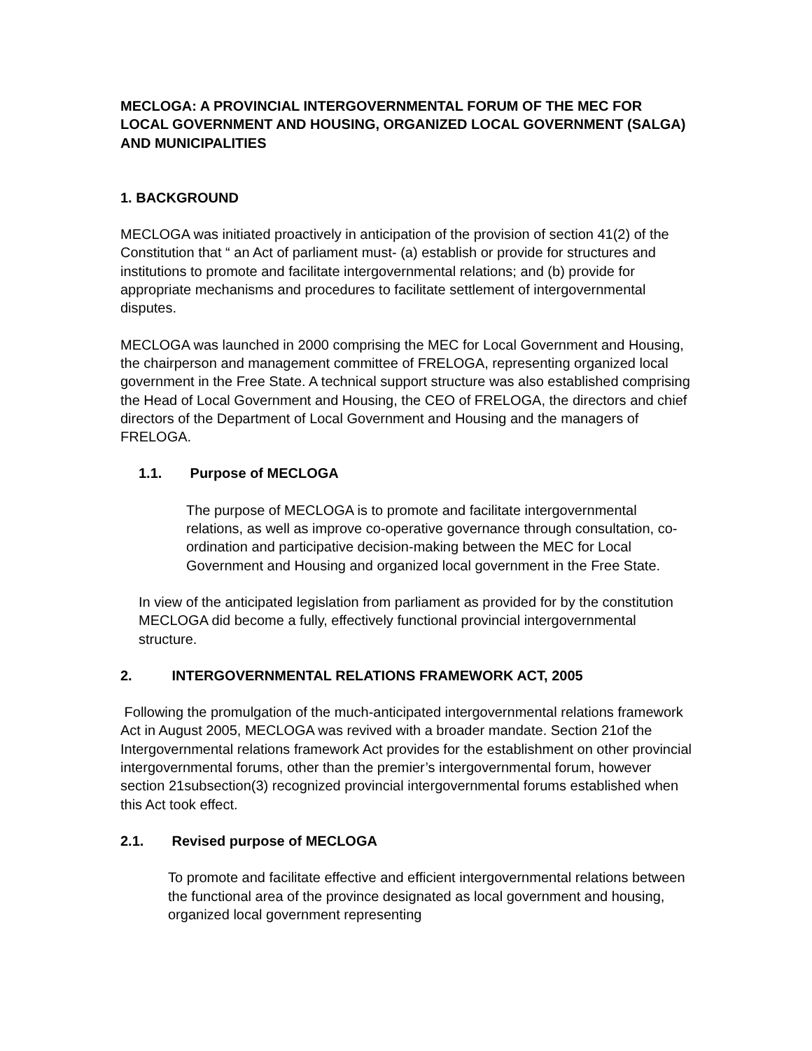MECLOGA: A PROVINCIAL INTERGOVERNMENTAL FORUM OF THE MEC FOR LOCAL GOVERNMENT AND HOUSING, ORGANIZED LOCAL GOVERNMENT (SALGA) AND MUNICIPALITIES
1. BACKGROUND
MECLOGA was initiated proactively in anticipation of the provision of section 41(2) of the Constitution that “ an Act of parliament must- (a) establish or provide for structures and institutions to promote and facilitate intergovernmental relations; and (b) provide for appropriate mechanisms and procedures to facilitate settlement of intergovernmental disputes.
MECLOGA was launched in 2000 comprising the MEC for Local Government and Housing, the chairperson and management committee of FRELOGA, representing organized local government in the Free State. A technical support structure was also established comprising the Head of Local Government and Housing, the CEO of FRELOGA, the directors and chief directors of the Department of Local Government and Housing and the managers of FRELOGA.
1.1. Purpose of MECLOGA
The purpose of MECLOGA is to promote and facilitate intergovernmental relations, as well as improve co-operative governance through consultation, co-ordination and participative decision-making between the MEC for Local Government and Housing and organized local government in the Free State.
In view of the anticipated legislation from parliament as provided for by the constitution MECLOGA did become a fully, effectively functional provincial intergovernmental structure.
2. INTERGOVERNMENTAL RELATIONS FRAMEWORK ACT, 2005
Following the promulgation of the much-anticipated intergovernmental relations framework Act in August 2005, MECLOGA was revived with a broader mandate. Section 21of the Intergovernmental relations framework Act provides for the establishment on other provincial intergovernmental forums, other than the premier’s intergovernmental forum, however section 21subsection(3) recognized provincial intergovernmental forums established when this Act took effect.
2.1. Revised purpose of MECLOGA
To promote and facilitate effective and efficient intergovernmental relations between the functional area of the province designated as local government and housing, organized local government representing